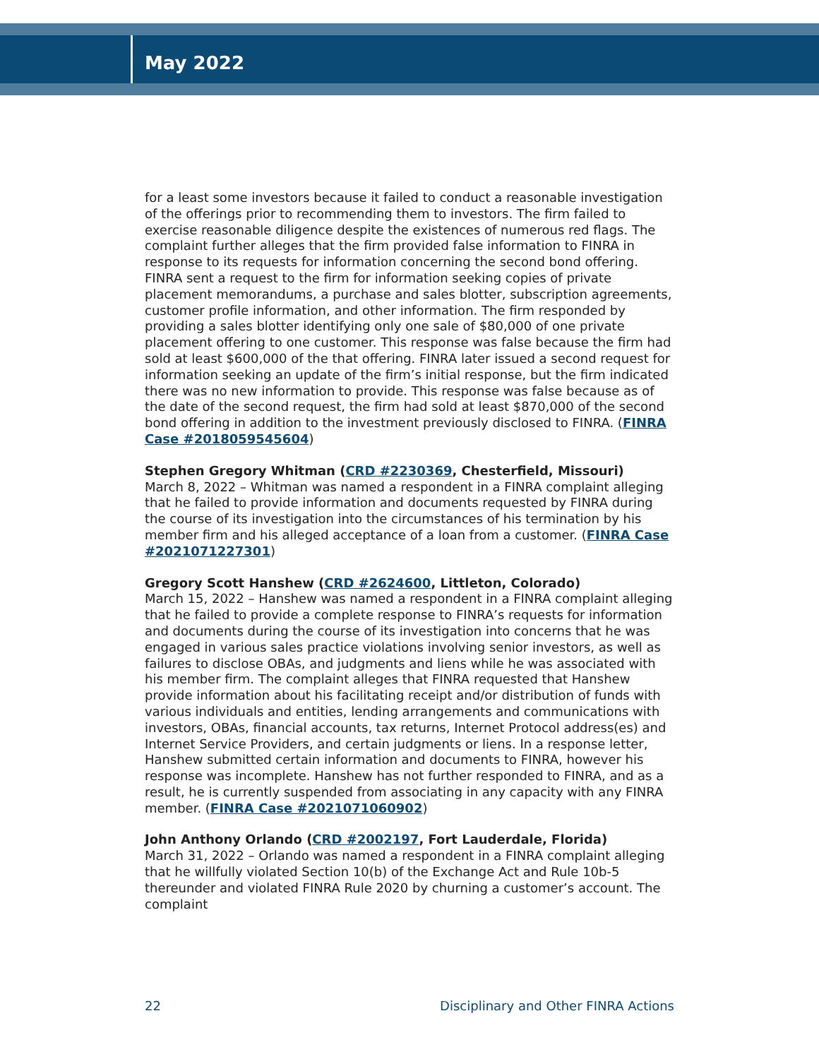May 2022
for a least some investors because it failed to conduct a reasonable investigation of the offerings prior to recommending them to investors. The firm failed to exercise reasonable diligence despite the existences of numerous red flags. The complaint further alleges that the firm provided false information to FINRA in response to its requests for information concerning the second bond offering. FINRA sent a request to the firm for information seeking copies of private placement memorandums, a purchase and sales blotter, subscription agreements, customer profile information, and other information. The firm responded by providing a sales blotter identifying only one sale of $80,000 of one private placement offering to one customer. This response was false because the firm had sold at least $600,000 of the that offering. FINRA later issued a second request for information seeking an update of the firm’s initial response, but the firm indicated there was no new information to provide. This response was false because as of the date of the second request, the firm had sold at least $870,000 of the second bond offering in addition to the investment previously disclosed to FINRA. (FINRA Case #2018059545604)
Stephen Gregory Whitman (CRD #2230369, Chesterfield, Missouri)
March 8, 2022 – Whitman was named a respondent in a FINRA complaint alleging that he failed to provide information and documents requested by FINRA during the course of its investigation into the circumstances of his termination by his member firm and his alleged acceptance of a loan from a customer. (FINRA Case #2021071227301)
Gregory Scott Hanshew (CRD #2624600, Littleton, Colorado)
March 15, 2022 – Hanshew was named a respondent in a FINRA complaint alleging that he failed to provide a complete response to FINRA’s requests for information and documents during the course of its investigation into concerns that he was engaged in various sales practice violations involving senior investors, as well as failures to disclose OBAs, and judgments and liens while he was associated with his member firm. The complaint alleges that FINRA requested that Hanshew provide information about his facilitating receipt and/or distribution of funds with various individuals and entities, lending arrangements and communications with investors, OBAs, financial accounts, tax returns, Internet Protocol address(es) and Internet Service Providers, and certain judgments or liens. In a response letter, Hanshew submitted certain information and documents to FINRA, however his response was incomplete. Hanshew has not further responded to FINRA, and as a result, he is currently suspended from associating in any capacity with any FINRA member. (FINRA Case #2021071060902)
John Anthony Orlando (CRD #2002197, Fort Lauderdale, Florida)
March 31, 2022 – Orlando was named a respondent in a FINRA complaint alleging that he willfully violated Section 10(b) of the Exchange Act and Rule 10b-5 thereunder and violated FINRA Rule 2020 by churning a customer’s account. The complaint
22 Disciplinary and Other FINRA Actions